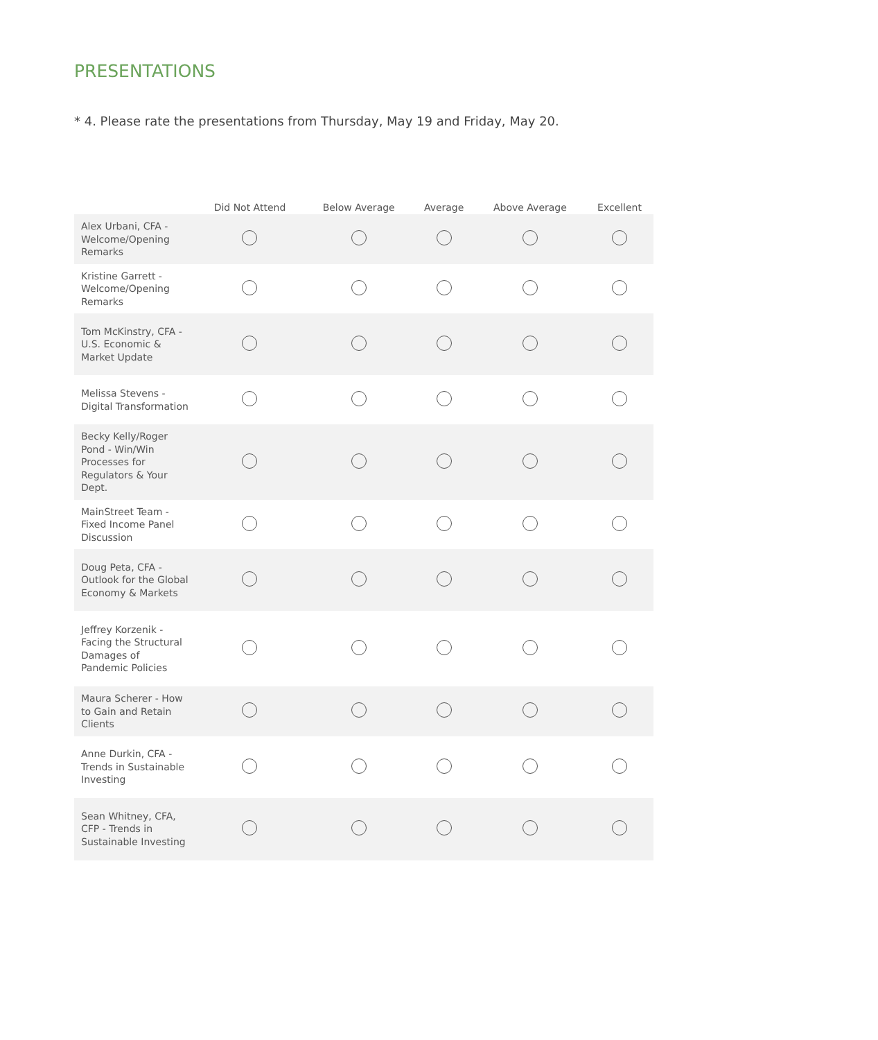PRESENTATIONS
* 4. Please rate the presentations from Thursday, May 19 and Friday, May 20.
| | Did Not Attend | Below Average | Average | Above Average | Excellent |
| --- | --- | --- | --- | --- | --- |
| Alex Urbani, CFA - Welcome/Opening Remarks | | | | | |
| Kristine Garrett - Welcome/Opening Remarks | | | | | |
| Tom McKinstry, CFA - U.S. Economic & Market Update | | | | | |
| Melissa Stevens - Digital Transformation | | | | | |
| Becky Kelly/Roger Pond - Win/Win Processes for Regulators & Your Dept. | | | | | |
| MainStreet Team - Fixed Income Panel Discussion | | | | | |
| Doug Peta, CFA - Outlook for the Global Economy & Markets | | | | | |
| Jeffrey Korzenik - Facing the Structural Damages of Pandemic Policies | | | | | |
| Maura Scherer - How to Gain and Retain Clients | | | | | |
| Anne Durkin, CFA - Trends in Sustainable Investing | | | | | |
| Sean Whitney, CFA, CFP - Trends in Sustainable Investing | | | | | |